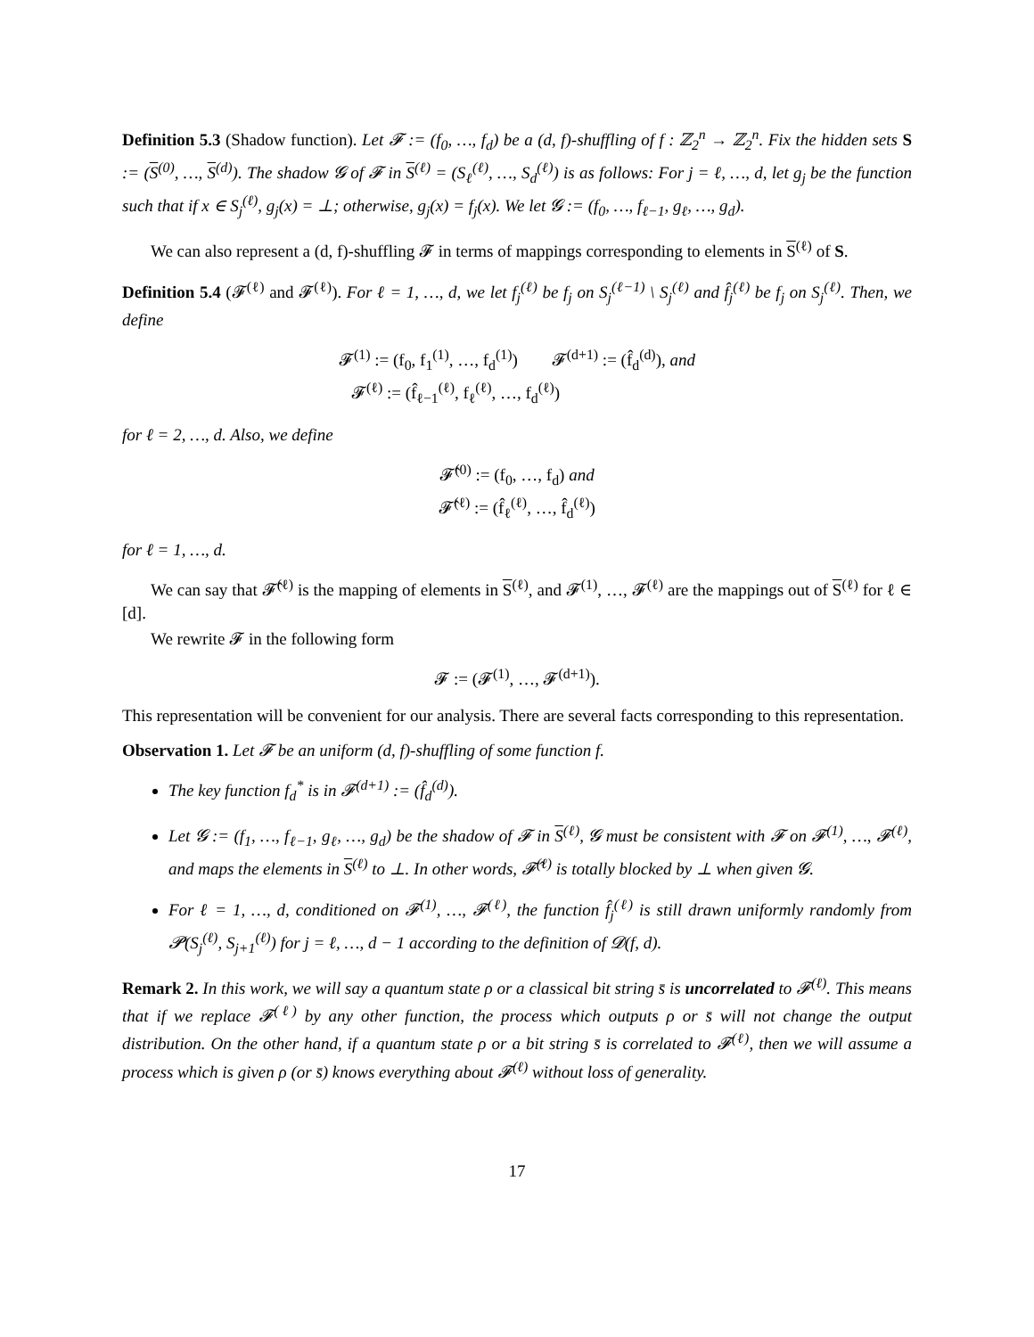Definition 5.3 (Shadow function). Let 𝓕 := (f<sub>0</sub>, …, f<sub>d</sub>) be a (d, f)-shuffling of f : ℤ<sub>2</sub><sup>n</sup> → ℤ<sub>2</sub><sup>n</sup>. Fix the hidden sets S := (S<sup>(0)</sup>, …, S<sup>(d)</sup>). The shadow 𝓖 of 𝓕 in S<sup>(ℓ)</sup> = (S<sub>ℓ</sub><sup>(ℓ)</sup>, …, S<sub>d</sub><sup>(ℓ)</sup>) is as follows: For j = ℓ, …, d, let g<sub>j</sub> be the function such that if x ∈ S<sub>j</sub><sup>(ℓ)</sup>, g<sub>j</sub>(x) = ⊥; otherwise, g<sub>j</sub>(x) = f<sub>j</sub>(x). We let 𝓖 := (f<sub>0</sub>, …, f<sub>ℓ−1</sub>, g<sub>ℓ</sub>, …, g<sub>d</sub>).
We can also represent a (d, f)-shuffling 𝓕 in terms of mappings corresponding to elements in S<sup>(ℓ)</sup> of S.
Definition 5.4 (𝓕<sup>(ℓ)</sup> and 𝓕<sup>(ℓ)</sup>). For ℓ = 1, …, d, we let f<sub>j</sub><sup>(ℓ)</sup> be f<sub>j</sub> on S<sub>j</sub><sup>(ℓ−1)</sup> \ S<sub>j</sub><sup>(ℓ)</sup> and f̂<sub>j</sub><sup>(ℓ)</sup> be f<sub>j</sub> on S<sub>j</sub><sup>(ℓ)</sup>. Then, we define
𝓕<sup>(1)</sup> := (f<sub>0</sub>, f<sub>1</sub><sup>(1)</sup>, …, f<sub>d</sub><sup>(1)</sup>) 𝓕<sup>(d+1)</sup> := (f̂<sub>d</sub><sup>(d)</sup>), and
𝓕<sup>(ℓ)</sup> := (f̂<sub>ℓ−1</sub><sup>(ℓ)</sup>, f<sub>ℓ</sub><sup>(ℓ)</sup>, …, f<sub>d</sub><sup>(ℓ)</sup>)
for ℓ = 2, …, d. Also, we define
𝓕̂<sup>(0)</sup> := (f<sub>0</sub>, …, f<sub>d</sub>) and
𝓕̂<sup>(ℓ)</sup> := (f̂<sub>ℓ</sub><sup>(ℓ)</sup>, …, f̂<sub>d</sub><sup>(ℓ)</sup>)
for ℓ = 1, …, d.
We can say that 𝓕̂<sup>(ℓ)</sup> is the mapping of elements in S<sup>(ℓ)</sup>, and 𝓕<sup>(1)</sup>, …, 𝓕<sup>(ℓ)</sup> are the mappings out of S<sup>(ℓ)</sup> for ℓ ∈ [d].
We rewrite 𝓕 in the following form
𝓕 := (𝓕<sup>(1)</sup>, …, 𝓕<sup>(d+1)</sup>).
This representation will be convenient for our analysis. There are several facts corresponding to this representation.
Observation 1. Let 𝓕 be an uniform (d, f)-shuffling of some function f.
The key function f<sub>d</sub><sup>*</sup> is in 𝓕<sup>(d+1)</sup> := (f̂<sub>d</sub><sup>(d)</sup>).
Let 𝓖 := (f<sub>1</sub>, …, f<sub>ℓ−1</sub>, g<sub>ℓ</sub>, …, g<sub>d</sub>) be the shadow of 𝓕 in S<sup>(ℓ)</sup>, 𝓖 must be consistent with 𝓕 on 𝓕<sup>(1)</sup>, …, 𝓕<sup>(ℓ)</sup>, and maps the elements in S<sup>(ℓ)</sup> to ⊥. In other words, 𝓕̂<sup>(ℓ)</sup> is totally blocked by ⊥ when given 𝓖.
For ℓ = 1, …, d, conditioned on 𝓕<sup>(1)</sup>, …, 𝓕<sup>(ℓ)</sup>, the function f̂<sub>j</sub><sup>(ℓ)</sup> is still drawn uniformly randomly from 𝓟(S<sub>j</sub><sup>(ℓ)</sup>, S<sub>j+1</sub><sup>(ℓ)</sup>) for j = ℓ, …, d − 1 according to the definition of 𝓓(f, d).
Remark 2. In this work, we will say a quantum state ρ or a classical bit string s̄ is uncorrelated to 𝓕<sup>(ℓ)</sup>. This means that if we replace 𝓕<sup>(ℓ)</sup> by any other function, the process which outputs ρ or s̄ will not change the output distribution. On the other hand, if a quantum state ρ or a bit string s̄ is correlated to 𝓕<sup>(ℓ)</sup>, then we will assume a process which is given ρ (or s̄) knows everything about 𝓕<sup>(ℓ)</sup> without loss of generality.
17